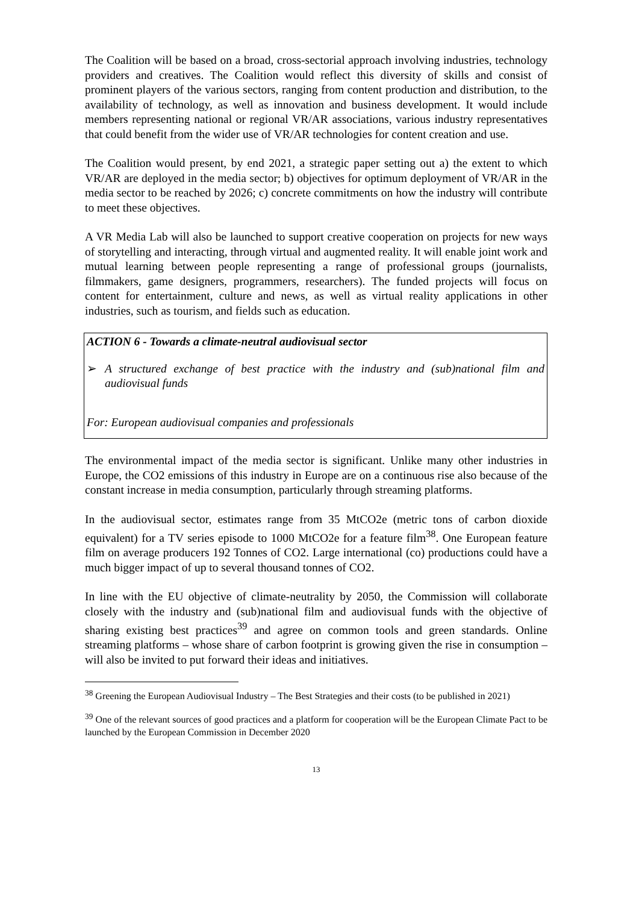The Coalition will be based on a broad, cross-sectorial approach involving industries, technology providers and creatives. The Coalition would reflect this diversity of skills and consist of prominent players of the various sectors, ranging from content production and distribution, to the availability of technology, as well as innovation and business development. It would include members representing national or regional VR/AR associations, various industry representatives that could benefit from the wider use of VR/AR technologies for content creation and use.
The Coalition would present, by end 2021, a strategic paper setting out a) the extent to which VR/AR are deployed in the media sector; b) objectives for optimum deployment of VR/AR in the media sector to be reached by 2026; c) concrete commitments on how the industry will contribute to meet these objectives.
A VR Media Lab will also be launched to support creative cooperation on projects for new ways of storytelling and interacting, through virtual and augmented reality. It will enable joint work and mutual learning between people representing a range of professional groups (journalists, filmmakers, game designers, programmers, researchers). The funded projects will focus on content for entertainment, culture and news, as well as virtual reality applications in other industries, such as tourism, and fields such as education.
ACTION 6 - Towards a climate-neutral audiovisual sector
➢ A structured exchange of best practice with the industry and (sub)national film and audiovisual funds
For: European audiovisual companies and professionals
The environmental impact of the media sector is significant. Unlike many other industries in Europe, the CO2 emissions of this industry in Europe are on a continuous rise also because of the constant increase in media consumption, particularly through streaming platforms.
In the audiovisual sector, estimates range from 35 MtCO2e (metric tons of carbon dioxide equivalent) for a TV series episode to 1000 MtCO2e for a feature film<sup>38</sup>. One European feature film on average producers 192 Tonnes of CO2. Large international (co) productions could have a much bigger impact of up to several thousand tonnes of CO2.
In line with the EU objective of climate-neutrality by 2050, the Commission will collaborate closely with the industry and (sub)national film and audiovisual funds with the objective of sharing existing best practices<sup>39</sup> and agree on common tools and green standards. Online streaming platforms – whose share of carbon footprint is growing given the rise in consumption – will also be invited to put forward their ideas and initiatives.
<sup>38</sup> Greening the European Audiovisual Industry – The Best Strategies and their costs (to be published in 2021)
<sup>39</sup> One of the relevant sources of good practices and a platform for cooperation will be the European Climate Pact to be launched by the European Commission in December 2020
13